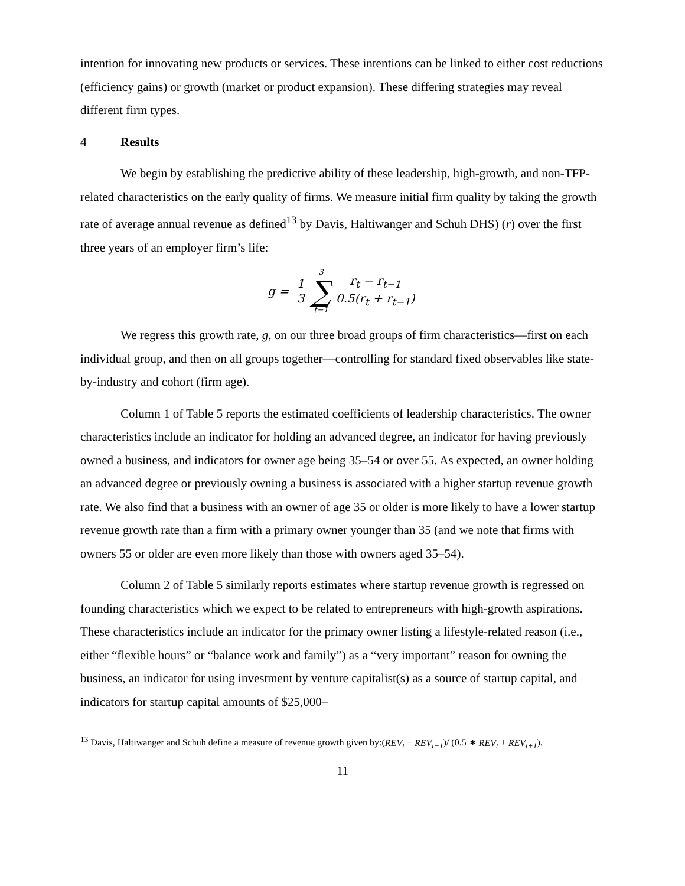intention for innovating new products or services. These intentions can be linked to either cost reductions (efficiency gains) or growth (market or product expansion). These differing strategies may reveal different firm types.
4 Results
We begin by establishing the predictive ability of these leadership, high-growth, and non-TFP-related characteristics on the early quality of firms. We measure initial firm quality by taking the growth rate of average annual revenue as defined<sup>13</sup> by Davis, Haltiwanger and Schuh DHS) (r) over the first three years of an employer firm’s life:
g = 1 3 3 ∑ t=1 r<sub>t</sub> − r<sub>t−1</sub> 0.5(r<sub>t</sub> + r<sub>t−1</sub>)
We regress this growth rate, g, on our three broad groups of firm characteristics—first on each individual group, and then on all groups together—controlling for standard fixed observables like state-by-industry and cohort (firm age).
Column 1 of Table 5 reports the estimated coefficients of leadership characteristics. The owner characteristics include an indicator for holding an advanced degree, an indicator for having previously owned a business, and indicators for owner age being 35–54 or over 55. As expected, an owner holding an advanced degree or previously owning a business is associated with a higher startup revenue growth rate. We also find that a business with an owner of age 35 or older is more likely to have a lower startup revenue growth rate than a firm with a primary owner younger than 35 (and we note that firms with owners 55 or older are even more likely than those with owners aged 35–54).
Column 2 of Table 5 similarly reports estimates where startup revenue growth is regressed on founding characteristics which we expect to be related to entrepreneurs with high-growth aspirations. These characteristics include an indicator for the primary owner listing a lifestyle-related reason (i.e., either “flexible hours” or “balance work and family”) as a “very important” reason for owning the business, an indicator for using investment by venture capitalist(s) as a source of startup capital, and indicators for startup capital amounts of $25,000–
<sup>13</sup> Davis, Haltiwanger and Schuh define a measure of revenue growth given by:(REV<sub>t</sub> − REV<sub>t−1</sub>)/ (0.5 ∗ REV<sub>t</sub> + REV<sub>t+1</sub>).
11